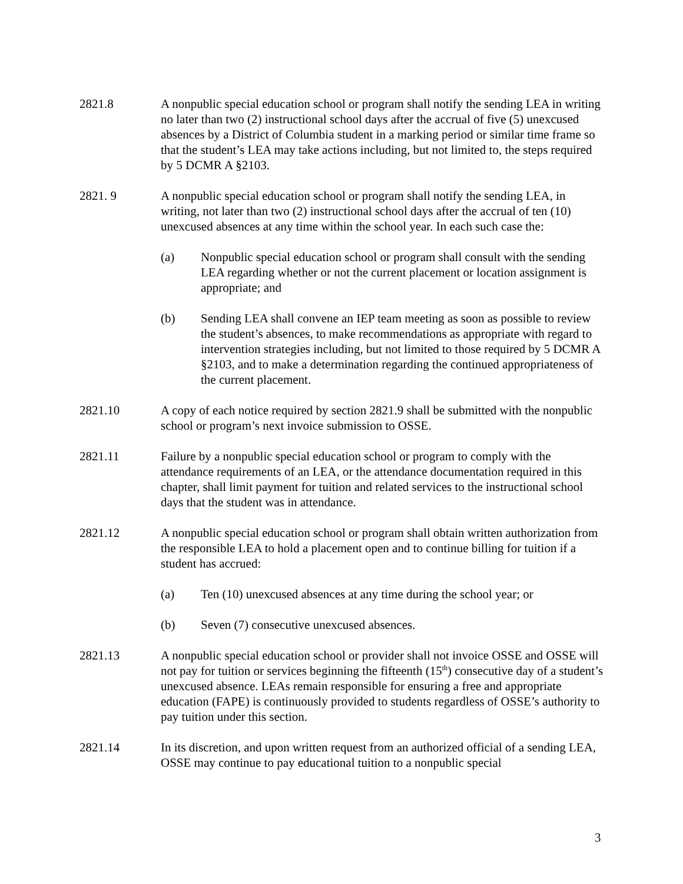2821.8 A nonpublic special education school or program shall notify the sending LEA in writing no later than two (2) instructional school days after the accrual of five (5) unexcused absences by a District of Columbia student in a marking period or similar time frame so that the student’s LEA may take actions including, but not limited to, the steps required by 5 DCMR A §2103.
2821. 9 A nonpublic special education school or program shall notify the sending LEA, in writing, not later than two (2) instructional school days after the accrual of ten (10) unexcused absences at any time within the school year. In each such case the:
(a) Nonpublic special education school or program shall consult with the sending LEA regarding whether or not the current placement or location assignment is appropriate; and
(b) Sending LEA shall convene an IEP team meeting as soon as possible to review the student’s absences, to make recommendations as appropriate with regard to intervention strategies including, but not limited to those required by 5 DCMR A §2103, and to make a determination regarding the continued appropriateness of the current placement.
2821.10 A copy of each notice required by section 2821.9 shall be submitted with the nonpublic school or program’s next invoice submission to OSSE.
2821.11 Failure by a nonpublic special education school or program to comply with the attendance requirements of an LEA, or the attendance documentation required in this chapter, shall limit payment for tuition and related services to the instructional school days that the student was in attendance.
2821.12 A nonpublic special education school or program shall obtain written authorization from the responsible LEA to hold a placement open and to continue billing for tuition if a student has accrued:
(a) Ten (10) unexcused absences at any time during the school year; or
(b) Seven (7) consecutive unexcused absences.
2821.13 A nonpublic special education school or provider shall not invoice OSSE and OSSE will not pay for tuition or services beginning the fifteenth (15<sup>th</sup>) consecutive day of a student’s unexcused absence. LEAs remain responsible for ensuring a free and appropriate education (FAPE) is continuously provided to students regardless of OSSE’s authority to pay tuition under this section.
2821.14 In its discretion, and upon written request from an authorized official of a sending LEA, OSSE may continue to pay educational tuition to a nonpublic special
3